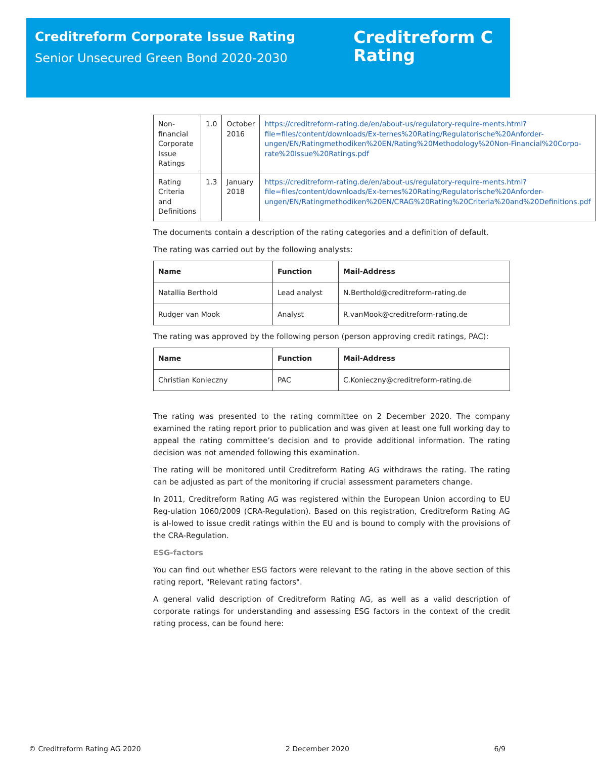Creditreform Corporate Issue Rating
Senior Unsecured Green Bond 2020-2030
Creditreform C
Rating
| Non-financial Corporate Issue Ratings | 1.0 | October 2016 | https://creditreform-rating.de/en/about-us/regulatory-require-ments.html?file=files/content/downloads/Ex-ternes%20Rating/Regulatorische%20Anforder-ungen/EN/Ratingmethodiken%20EN/Rating%20Methodology%20Non-Financial%20Corpo-rate%20Issue%20Ratings.pdf |
| Rating Criteria and Definitions | 1.3 | January 2018 | https://creditreform-rating.de/en/about-us/regulatory-require-ments.html?file=files/content/downloads/Ex-ternes%20Rating/Regulatorische%20Anforder-ungen/EN/Ratingmethodiken%20EN/CRAG%20Rating%20Criteria%20and%20Definitions.pdf |
The documents contain a description of the rating categories and a definition of default.
The rating was carried out by the following analysts:
| Name | Function | Mail-Address |
| --- | --- | --- |
| Natallia Berthold | Lead analyst | N.Berthold@creditreform-rating.de |
| Rudger van Mook | Analyst | R.vanMook@creditreform-rating.de |
The rating was approved by the following person (person approving credit ratings, PAC):
| Name | Function | Mail-Address |
| --- | --- | --- |
| Christian Konieczny | PAC | C.Konieczny@creditreform-rating.de |
The rating was presented to the rating committee on 2 December 2020. The company examined the rating report prior to publication and was given at least one full working day to appeal the rating committee’s decision and to provide additional information. The rating decision was not amended following this examination.
The rating will be monitored until Creditreform Rating AG withdraws the rating. The rating can be adjusted as part of the monitoring if crucial assessment parameters change.
In 2011, Creditreform Rating AG was registered within the European Union according to EU Reg-ulation 1060/2009 (CRA-Regulation). Based on this registration, Creditreform Rating AG is al-lowed to issue credit ratings within the EU and is bound to comply with the provisions of the CRA-Regulation.
ESG-factors
You can find out whether ESG factors were relevant to the rating in the above section of this rating report, "Relevant rating factors".
A general valid description of Creditreform Rating AG, as well as a valid description of corporate ratings for understanding and assessing ESG factors in the context of the credit rating process, can be found here:
© Creditreform Rating AG 2020 2 December 2020 6/9